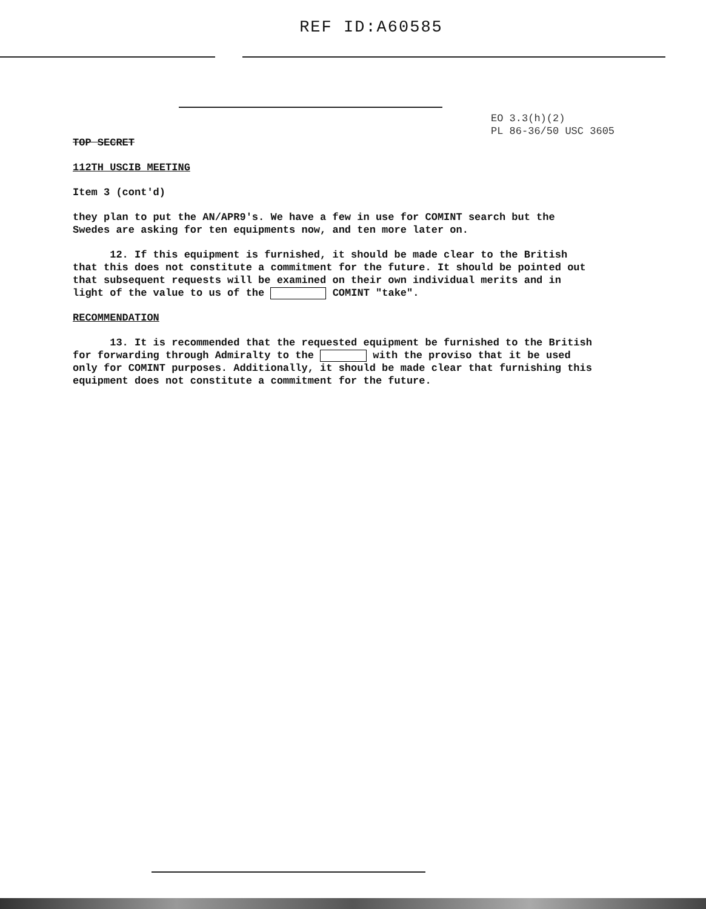REF ID:A60585
EO 3.3(h)(2)
PL 86-36/50 USC 3605
TOP SECRET
112TH USCIB MEETING
Item 3 (cont'd)
they plan to put the AN/APR9's. We have a few in use for COMINT search but the Swedes are asking for ten equipments now, and ten more later on.
12. If this equipment is furnished, it should be made clear to the British that this does not constitute a commitment for the future. It should be pointed out that subsequent requests will be examined on their own individual merits and in light of the value to us of the COMINT "take".
RECOMMENDATION
13. It is recommended that the requested equipment be furnished to the British for forwarding through Admiralty to the with the proviso that it be used only for COMINT purposes. Additionally, it should be made clear that furnishing this equipment does not constitute a commitment for the future.